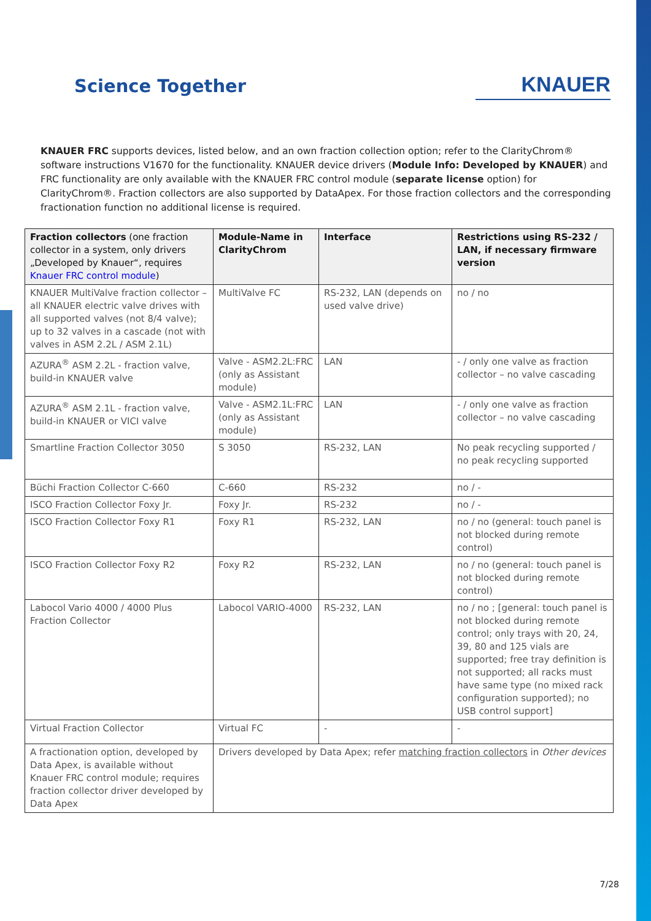Science Together
KNAUER
KNAUER FRC supports devices, listed below, and an own fraction collection option; refer to the ClarityChrom® software instructions V1670 for the functionality. KNAUER device drivers (Module Info: Developed by KNAUER) and FRC functionality are only available with the KNAUER FRC control module (separate license option) for ClarityChrom®. Fraction collectors are also supported by DataApex. For those fraction collectors and the corresponding fractionation function no additional license is required.
| Fraction collectors (one fraction collector in a system, only drivers „Developed by Knauer“, requires Knauer FRC control module ) | Module-Name in ClarityChrom | Interface | Restrictions using RS-232 / LAN, if necessary firmware version |
| --- | --- | --- | --- |
| KNAUER MultiValve fraction collector – all KNAUER electric valve drives with all supported valves (not 8/4 valve); up to 32 valves in a cascade (not with valves in ASM 2.2L / ASM 2.1L) | MultiValve FC | RS-232, LAN (depends on used valve drive) | no / no |
| AZURA<sup>®</sup> ASM 2.2L - fraction valve, build-in KNAUER valve | Valve - ASM2.2L:FRC (only as Assistant module) | LAN | - / only one valve as fraction collector – no valve cascading |
| AZURA<sup>®</sup> ASM 2.1L - fraction valve, build-in KNAUER or VICI valve | Valve - ASM2.1L:FRC (only as Assistant module) | LAN | - / only one valve as fraction collector – no valve cascading |
| Smartline Fraction Collector 3050 | S 3050 | RS-232, LAN | No peak recycling supported / no peak recycling supported |
| Büchi Fraction Collector C-660 | C-660 | RS-232 | no / - |
| ISCO Fraction Collector Foxy Jr. | Foxy Jr. | RS-232 | no / - |
| ISCO Fraction Collector Foxy R1 | Foxy R1 | RS-232, LAN | no / no (general: touch panel is not blocked during remote control) |
| ISCO Fraction Collector Foxy R2 | Foxy R2 | RS-232, LAN | no / no (general: touch panel is not blocked during remote control) |
| Labocol Vario 4000 / 4000 Plus Fraction Collector | Labocol VARIO-4000 | RS-232, LAN | no / no ; [general: touch panel is not blocked during remote control; only trays with 20, 24, 39, 80 and 125 vials are supported; free tray definition is not supported; all racks must have same type (no mixed rack configuration supported); no USB control support] |
| Virtual Fraction Collector | Virtual FC | - | - |
| A fractionation option, developed by Data Apex, is available without Knauer FRC control module; requires fraction collector driver developed by Data Apex | Drivers developed by Data Apex; refer matching fraction collectors in Other devices | | |
7/28